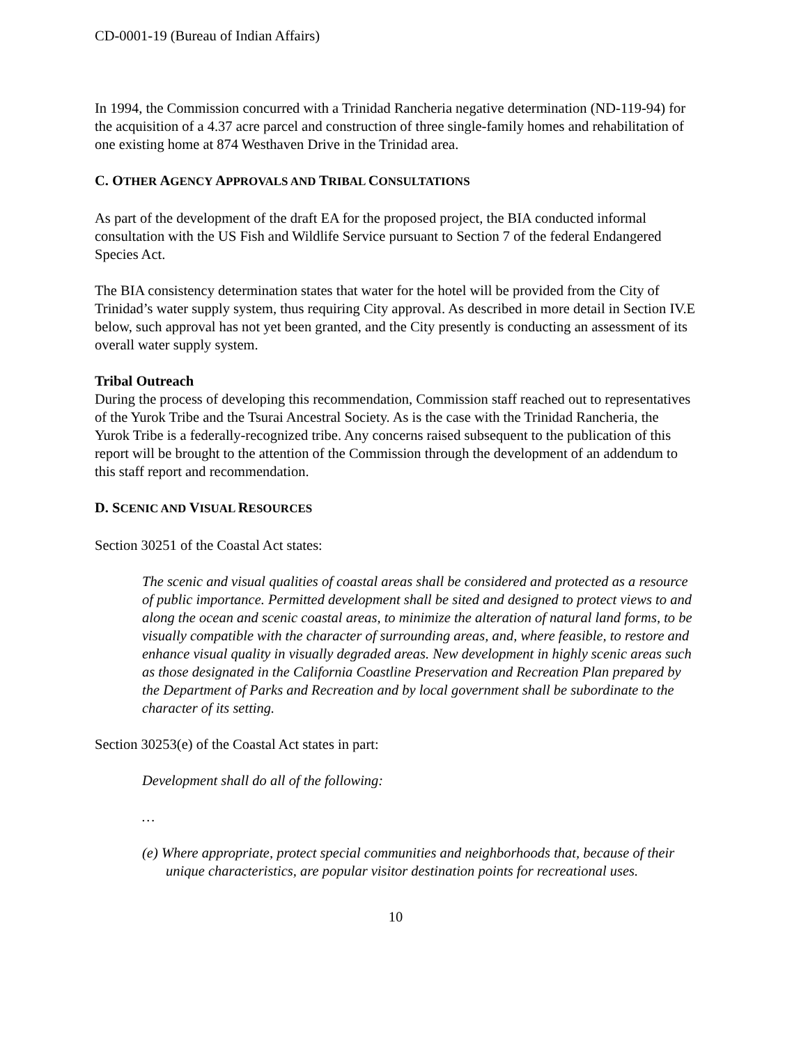CD-0001-19 (Bureau of Indian Affairs)
In 1994, the Commission concurred with a Trinidad Rancheria negative determination (ND-119-94) for the acquisition of a 4.37 acre parcel and construction of three single-family homes and rehabilitation of one existing home at 874 Westhaven Drive in the Trinidad area.
C. OTHER AGENCY APPROVALS AND TRIBAL CONSULTATIONS
As part of the development of the draft EA for the proposed project, the BIA conducted informal consultation with the US Fish and Wildlife Service pursuant to Section 7 of the federal Endangered Species Act.
The BIA consistency determination states that water for the hotel will be provided from the City of Trinidad’s water supply system, thus requiring City approval. As described in more detail in Section IV.E below, such approval has not yet been granted, and the City presently is conducting an assessment of its overall water supply system.
Tribal Outreach
During the process of developing this recommendation, Commission staff reached out to representatives of the Yurok Tribe and the Tsurai Ancestral Society. As is the case with the Trinidad Rancheria, the Yurok Tribe is a federally-recognized tribe. Any concerns raised subsequent to the publication of this report will be brought to the attention of the Commission through the development of an addendum to this staff report and recommendation.
D. SCENIC AND VISUAL RESOURCES
Section 30251 of the Coastal Act states:
The scenic and visual qualities of coastal areas shall be considered and protected as a resource of public importance. Permitted development shall be sited and designed to protect views to and along the ocean and scenic coastal areas, to minimize the alteration of natural land forms, to be visually compatible with the character of surrounding areas, and, where feasible, to restore and enhance visual quality in visually degraded areas. New development in highly scenic areas such as those designated in the California Coastline Preservation and Recreation Plan prepared by the Department of Parks and Recreation and by local government shall be subordinate to the character of its setting.
Section 30253(e) of the Coastal Act states in part:
Development shall do all of the following:
…
(e) Where appropriate, protect special communities and neighborhoods that, because of their unique characteristics, are popular visitor destination points for recreational uses.
10